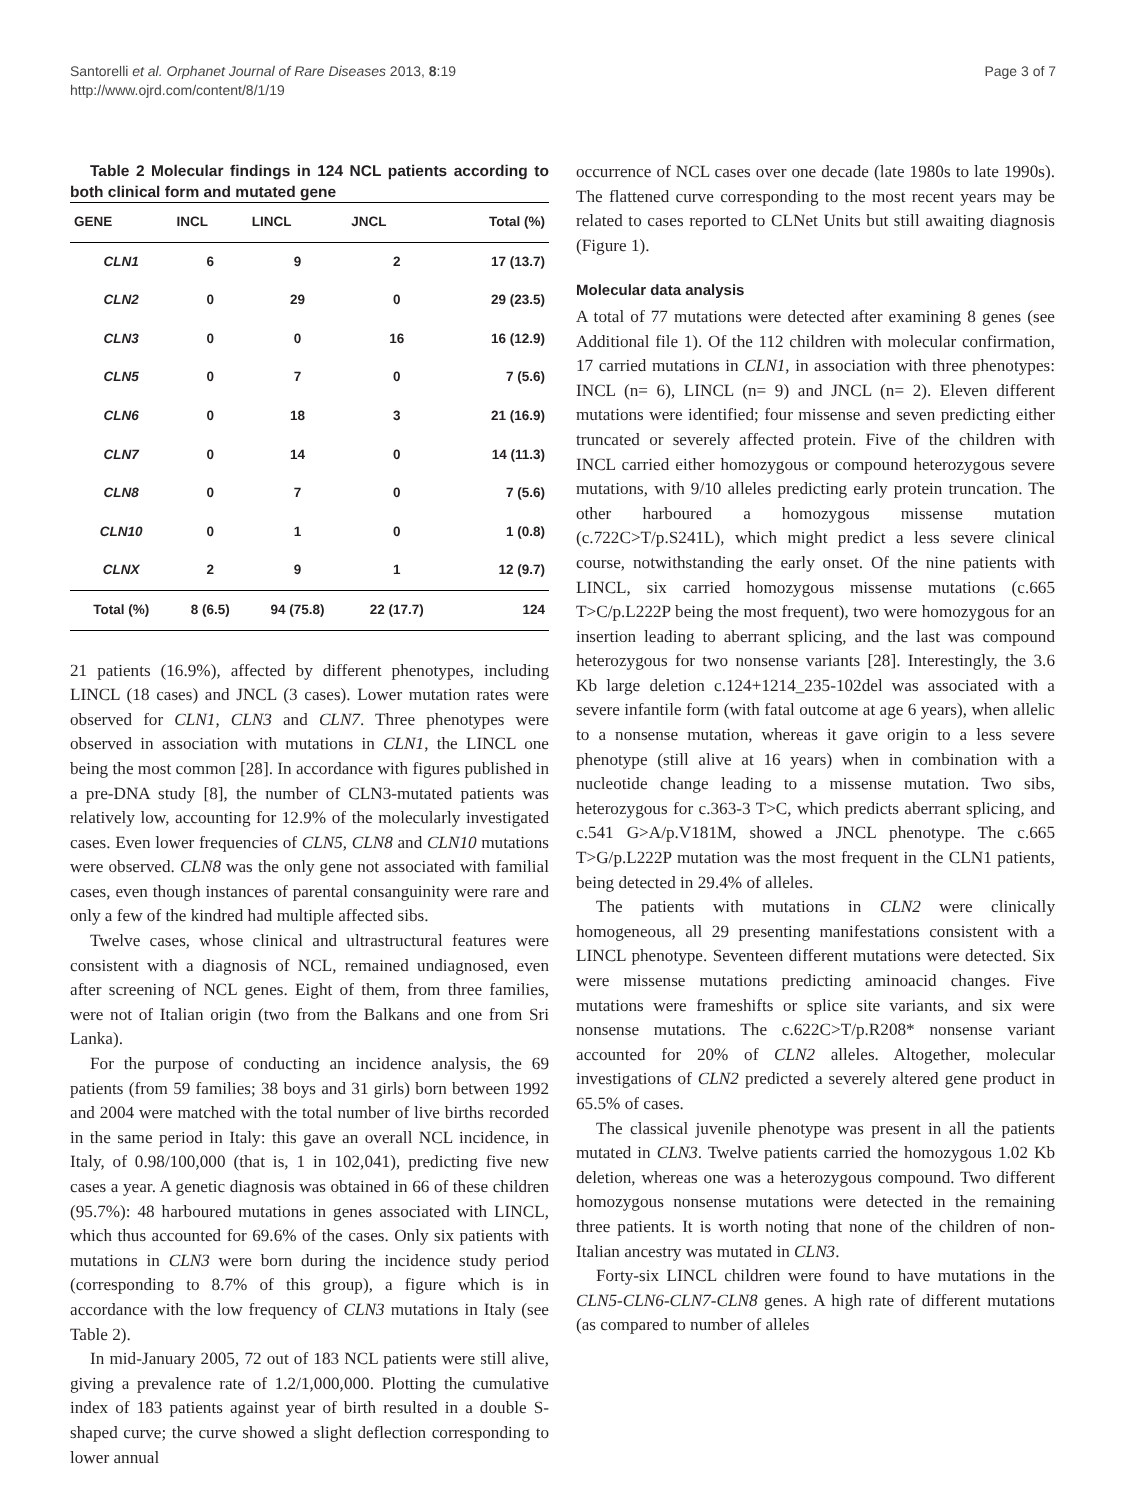Santorelli et al. Orphanet Journal of Rare Diseases 2013, 8:19
http://www.ojrd.com/content/8/1/19
Page 3 of 7
Table 2 Molecular findings in 124 NCL patients according to both clinical form and mutated gene
| GENE | INCL | LINCL | JNCL | Total (%) |
| --- | --- | --- | --- | --- |
| CLN1 | 6 | 9 | 2 | 17 (13.7) |
| CLN2 | 0 | 29 | 0 | 29 (23.5) |
| CLN3 | 0 | 0 | 16 | 16 (12.9) |
| CLN5 | 0 | 7 | 0 | 7 (5.6) |
| CLN6 | 0 | 18 | 3 | 21 (16.9) |
| CLN7 | 0 | 14 | 0 | 14 (11.3) |
| CLN8 | 0 | 7 | 0 | 7 (5.6) |
| CLN10 | 0 | 1 | 0 | 1 (0.8) |
| CLNX | 2 | 9 | 1 | 12 (9.7) |
| Total (%) | 8 (6.5) | 94 (75.8) | 22 (17.7) | 124 |
21 patients (16.9%), affected by different phenotypes, including LINCL (18 cases) and JNCL (3 cases). Lower mutation rates were observed for CLN1, CLN3 and CLN7. Three phenotypes were observed in association with mutations in CLN1, the LINCL one being the most common [28]. In accordance with figures published in a pre-DNA study [8], the number of CLN3-mutated patients was relatively low, accounting for 12.9% of the molecularly investigated cases. Even lower frequencies of CLN5, CLN8 and CLN10 mutations were observed. CLN8 was the only gene not associated with familial cases, even though instances of parental consanguinity were rare and only a few of the kindred had multiple affected sibs.
Twelve cases, whose clinical and ultrastructural features were consistent with a diagnosis of NCL, remained undiagnosed, even after screening of NCL genes. Eight of them, from three families, were not of Italian origin (two from the Balkans and one from Sri Lanka).
For the purpose of conducting an incidence analysis, the 69 patients (from 59 families; 38 boys and 31 girls) born between 1992 and 2004 were matched with the total number of live births recorded in the same period in Italy: this gave an overall NCL incidence, in Italy, of 0.98/100,000 (that is, 1 in 102,041), predicting five new cases a year. A genetic diagnosis was obtained in 66 of these children (95.7%): 48 harboured mutations in genes associated with LINCL, which thus accounted for 69.6% of the cases. Only six patients with mutations in CLN3 were born during the incidence study period (corresponding to 8.7% of this group), a figure which is in accordance with the low frequency of CLN3 mutations in Italy (see Table 2).
In mid-January 2005, 72 out of 183 NCL patients were still alive, giving a prevalence rate of 1.2/1,000,000. Plotting the cumulative index of 183 patients against year of birth resulted in a double S-shaped curve; the curve showed a slight deflection corresponding to lower annual
occurrence of NCL cases over one decade (late 1980s to late 1990s). The flattened curve corresponding to the most recent years may be related to cases reported to CLNet Units but still awaiting diagnosis (Figure 1).
Molecular data analysis
A total of 77 mutations were detected after examining 8 genes (see Additional file 1). Of the 112 children with molecular confirmation, 17 carried mutations in CLN1, in association with three phenotypes: INCL (n= 6), LINCL (n= 9) and JNCL (n= 2). Eleven different mutations were identified; four missense and seven predicting either truncated or severely affected protein. Five of the children with INCL carried either homozygous or compound heterozygous severe mutations, with 9/10 alleles predicting early protein truncation. The other harboured a homozygous missense mutation (c.722C>T/p.S241L), which might predict a less severe clinical course, notwithstanding the early onset. Of the nine patients with LINCL, six carried homozygous missense mutations (c.665 T>C/p.L222P being the most frequent), two were homozygous for an insertion leading to aberrant splicing, and the last was compound heterozygous for two nonsense variants [28]. Interestingly, the 3.6 Kb large deletion c.124+1214_235-102del was associated with a severe infantile form (with fatal outcome at age 6 years), when allelic to a nonsense mutation, whereas it gave origin to a less severe phenotype (still alive at 16 years) when in combination with a nucleotide change leading to a missense mutation. Two sibs, heterozygous for c.363-3 T>C, which predicts aberrant splicing, and c.541 G>A/p.V181M, showed a JNCL phenotype. The c.665 T>G/p.L222P mutation was the most frequent in the CLN1 patients, being detected in 29.4% of alleles.
The patients with mutations in CLN2 were clinically homogeneous, all 29 presenting manifestations consistent with a LINCL phenotype. Seventeen different mutations were detected. Six were missense mutations predicting aminoacid changes. Five mutations were frameshifts or splice site variants, and six were nonsense mutations. The c.622C>T/p.R208* nonsense variant accounted for 20% of CLN2 alleles. Altogether, molecular investigations of CLN2 predicted a severely altered gene product in 65.5% of cases.
The classical juvenile phenotype was present in all the patients mutated in CLN3. Twelve patients carried the homozygous 1.02 Kb deletion, whereas one was a heterozygous compound. Two different homozygous nonsense mutations were detected in the remaining three patients. It is worth noting that none of the children of non-Italian ancestry was mutated in CLN3.
Forty-six LINCL children were found to have mutations in the CLN5-CLN6-CLN7-CLN8 genes. A high rate of different mutations (as compared to number of alleles